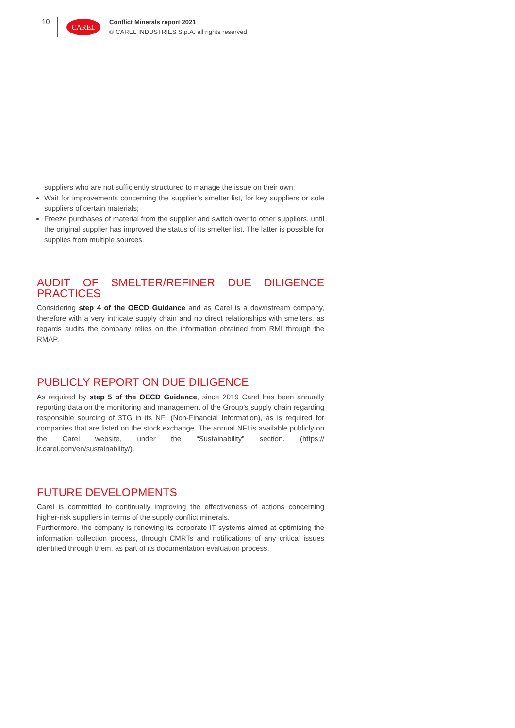10
CAREL
Conflict Minerals report 2021
© CAREL INDUSTRIES S.p.A. all rights reserved
suppliers who are not sufficiently structured to manage the issue on their own;
Wait for improvements concerning the supplier’s smelter list, for key suppliers or sole suppliers of certain materials;
Freeze purchases of material from the supplier and switch over to other suppliers, until the original supplier has improved the status of its smelter list. The latter is possible for supplies from multiple sources.
AUDIT OF SMELTER/REFINER DUE DILIGENCE PRACTICES
Considering step 4 of the OECD Guidance and as Carel is a downstream company, therefore with a very intricate supply chain and no direct relationships with smelters, as regards audits the company relies on the information obtained from RMI through the RMAP.
PUBLICLY REPORT ON DUE DILIGENCE
As required by step 5 of the OECD Guidance, since 2019 Carel has been annually reporting data on the monitoring and management of the Group’s supply chain regarding responsible sourcing of 3TG in its NFI (Non-Financial Information), as is required for companies that are listed on the stock exchange. The annual NFI is available publicly on the Carel website, under the “Sustainability” section. (https:// ir.carel.com/en/sustainability/).
FUTURE DEVELOPMENTS
Carel is committed to continually improving the effectiveness of actions concerning higher-risk suppliers in terms of the supply conflict minerals.
Furthermore, the company is renewing its corporate IT systems aimed at optimising the information collection process, through CMRTs and notifications of any critical issues identified through them, as part of its documentation evaluation process.